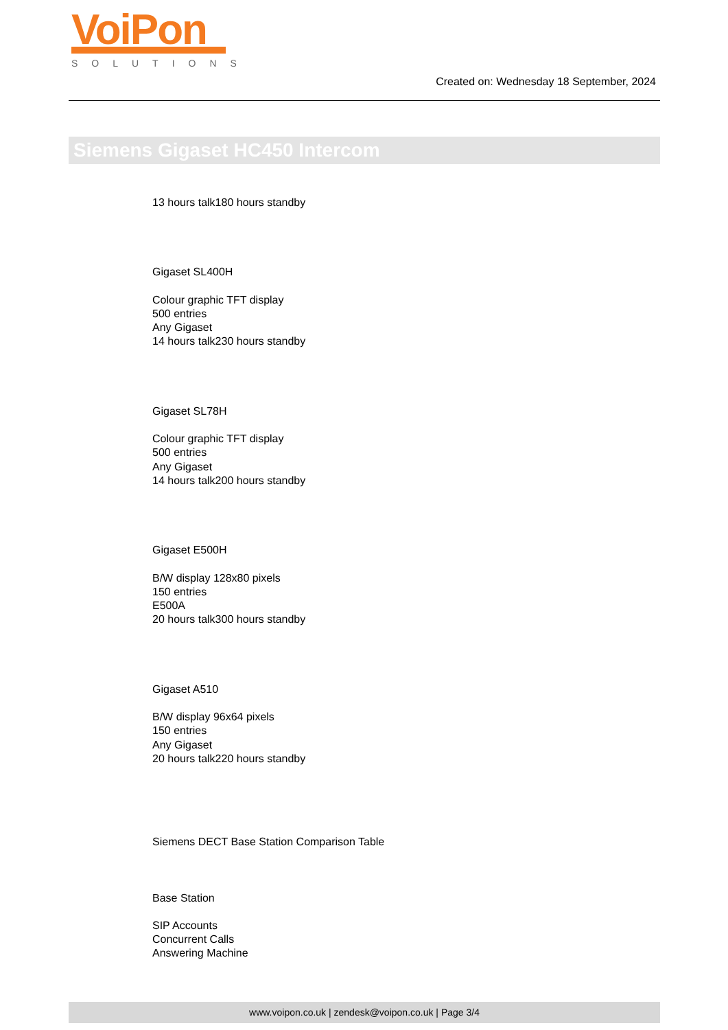VoiPon
SOLUTIONS
Created on: Wednesday 18 September, 2024
Siemens Gigaset HC450 Intercom
13 hours talk180 hours standby
Gigaset SL400H
Colour graphic TFT display
500 entries
Any Gigaset
14 hours talk230 hours standby
Gigaset SL78H
Colour graphic TFT display
500 entries
Any Gigaset
14 hours talk200 hours standby
Gigaset E500H
B/W display 128x80 pixels
150 entries
E500A
20 hours talk300 hours standby
Gigaset A510
B/W display 96x64 pixels
150 entries
Any Gigaset
20 hours talk220 hours standby
Siemens DECT Base Station Comparison Table
Base Station
SIP Accounts
Concurrent Calls
Answering Machine
www.voipon.co.uk | zendesk@voipon.co.uk | Page 3/4